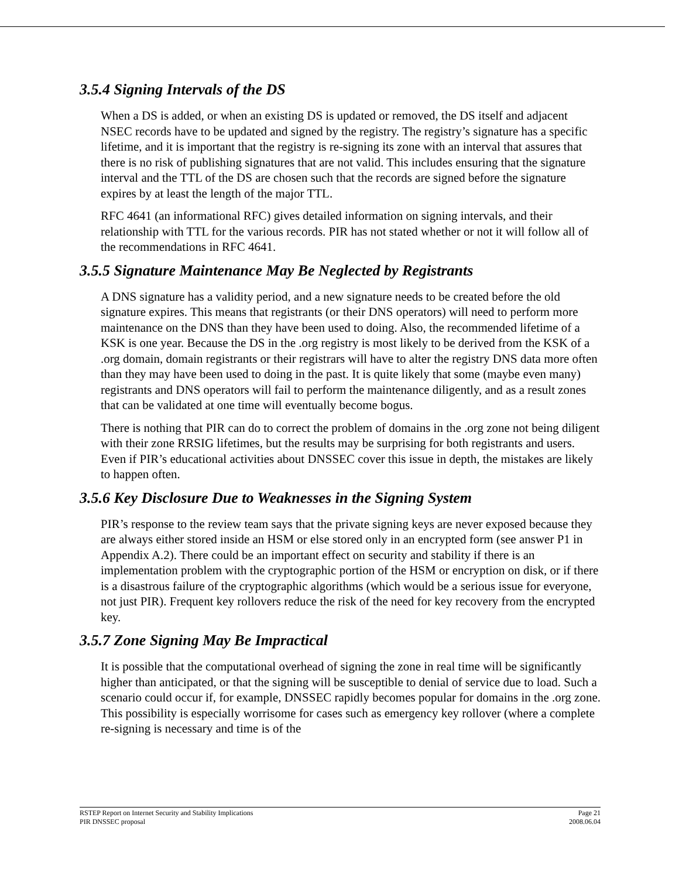3.5.4 Signing Intervals of the DS
When a DS is added, or when an existing DS is updated or removed, the DS itself and adjacent NSEC records have to be updated and signed by the registry. The registry’s signature has a specific lifetime, and it is important that the registry is re-signing its zone with an interval that assures that there is no risk of publishing signatures that are not valid. This includes ensuring that the signature interval and the TTL of the DS are chosen such that the records are signed before the signature expires by at least the length of the major TTL.
RFC 4641 (an informational RFC) gives detailed information on signing intervals, and their relationship with TTL for the various records. PIR has not stated whether or not it will follow all of the recommendations in RFC 4641.
3.5.5 Signature Maintenance May Be Neglected by Registrants
A DNS signature has a validity period, and a new signature needs to be created before the old signature expires. This means that registrants (or their DNS operators) will need to perform more maintenance on the DNS than they have been used to doing. Also, the recommended lifetime of a KSK is one year. Because the DS in the .org registry is most likely to be derived from the KSK of a .org domain, domain registrants or their registrars will have to alter the registry DNS data more often than they may have been used to doing in the past. It is quite likely that some (maybe even many) registrants and DNS operators will fail to perform the maintenance diligently, and as a result zones that can be validated at one time will eventually become bogus.
There is nothing that PIR can do to correct the problem of domains in the .org zone not being diligent with their zone RRSIG lifetimes, but the results may be surprising for both registrants and users. Even if PIR’s educational activities about DNSSEC cover this issue in depth, the mistakes are likely to happen often.
3.5.6 Key Disclosure Due to Weaknesses in the Signing System
PIR’s response to the review team says that the private signing keys are never exposed because they are always either stored inside an HSM or else stored only in an encrypted form (see answer P1 in Appendix A.2). There could be an important effect on security and stability if there is an implementation problem with the cryptographic portion of the HSM or encryption on disk, or if there is a disastrous failure of the cryptographic algorithms (which would be a serious issue for everyone, not just PIR). Frequent key rollovers reduce the risk of the need for key recovery from the encrypted key.
3.5.7 Zone Signing May Be Impractical
It is possible that the computational overhead of signing the zone in real time will be significantly higher than anticipated, or that the signing will be susceptible to denial of service due to load. Such a scenario could occur if, for example, DNSSEC rapidly becomes popular for domains in the .org zone. This possibility is especially worrisome for cases such as emergency key rollover (where a complete re-signing is necessary and time is of the
RSTEP Report on Internet Security and Stability Implications
PIR DNSSEC proposal
Page 21
2008.06.04